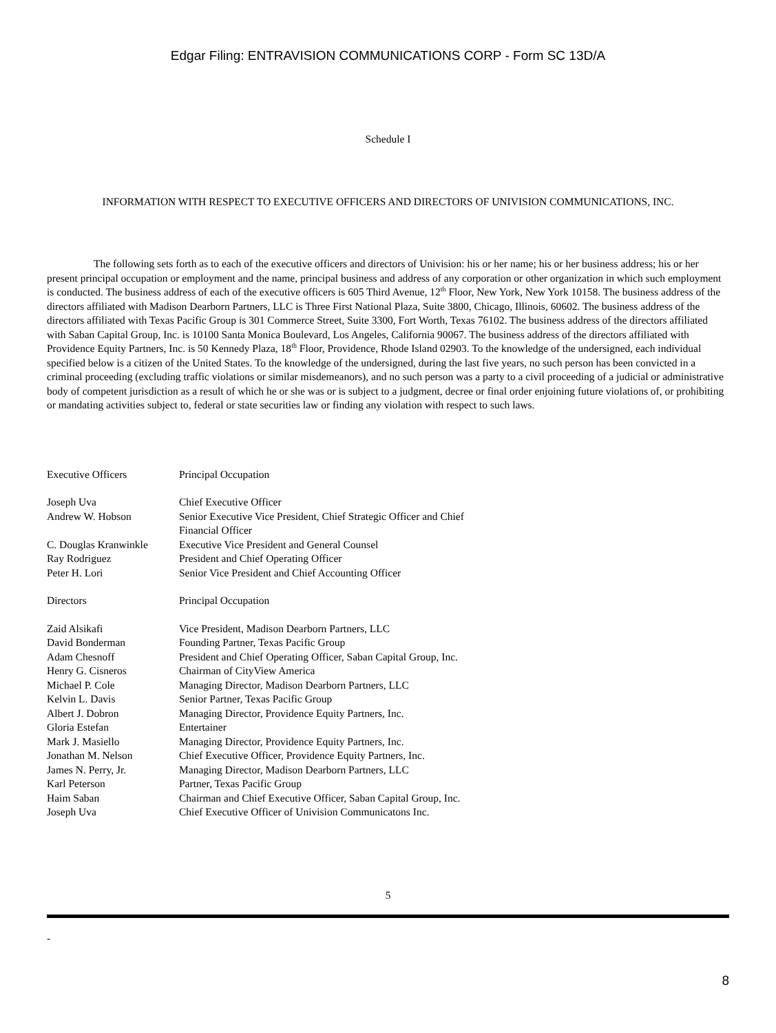Edgar Filing: ENTRAVISION COMMUNICATIONS CORP - Form SC 13D/A
Schedule I
INFORMATION WITH RESPECT TO EXECUTIVE OFFICERS AND DIRECTORS OF UNIVISION COMMUNICATIONS, INC.
The following sets forth as to each of the executive officers and directors of Univision: his or her name; his or her business address; his or her present principal occupation or employment and the name, principal business and address of any corporation or other organization in which such employment is conducted. The business address of each of the executive officers is 605 Third Avenue, 12<sup>th</sup> Floor, New York, New York 10158. The business address of the directors affiliated with Madison Dearborn Partners, LLC is Three First National Plaza, Suite 3800, Chicago, Illinois, 60602. The business address of the directors affiliated with Texas Pacific Group is 301 Commerce Street, Suite 3300, Fort Worth, Texas 76102. The business address of the directors affiliated with Saban Capital Group, Inc. is 10100 Santa Monica Boulevard, Los Angeles, California 90067. The business address of the directors affiliated with Providence Equity Partners, Inc. is 50 Kennedy Plaza, 18<sup>th</sup> Floor, Providence, Rhode Island 02903. To the knowledge of the undersigned, each individual specified below is a citizen of the United States. To the knowledge of the undersigned, during the last five years, no such person has been convicted in a criminal proceeding (excluding traffic violations or similar misdemeanors), and no such person was a party to a civil proceeding of a judicial or administrative body of competent jurisdiction as a result of which he or she was or is subject to a judgment, decree or final order enjoining future violations of, or prohibiting or mandating activities subject to, federal or state securities law or finding any violation with respect to such laws.
| Executive Officers | Principal Occupation |
| --- | --- |
| Joseph Uva | Chief Executive Officer |
| Andrew W. Hobson | Senior Executive Vice President, Chief Strategic Officer and Chief Financial Officer |
| C. Douglas Kranwinkle | Executive Vice President and General Counsel |
| Ray Rodriguez | President and Chief Operating Officer |
| Peter H. Lori | Senior Vice President and Chief Accounting Officer |
| Directors | Principal Occupation |
| Zaid Alsikafi | Vice President, Madison Dearborn Partners, LLC |
| David Bonderman | Founding Partner, Texas Pacific Group |
| Adam Chesnoff | President and Chief Operating Officer, Saban Capital Group, Inc. |
| Henry G. Cisneros | Chairman of CityView America |
| Michael P. Cole | Managing Director, Madison Dearborn Partners, LLC |
| Kelvin L. Davis | Senior Partner, Texas Pacific Group |
| Albert J. Dobron | Managing Director, Providence Equity Partners, Inc. |
| Gloria Estefan | Entertainer |
| Mark J. Masiello | Managing Director, Providence Equity Partners, Inc. |
| Jonathan M. Nelson | Chief Executive Officer, Providence Equity Partners, Inc. |
| James N. Perry, Jr. | Managing Director, Madison Dearborn Partners, LLC |
| Karl Peterson | Partner, Texas Pacific Group |
| Haim Saban | Chairman and Chief Executive Officer, Saban Capital Group, Inc. |
| Joseph Uva | Chief Executive Officer of Univision Communicatons Inc. |
5
-
8